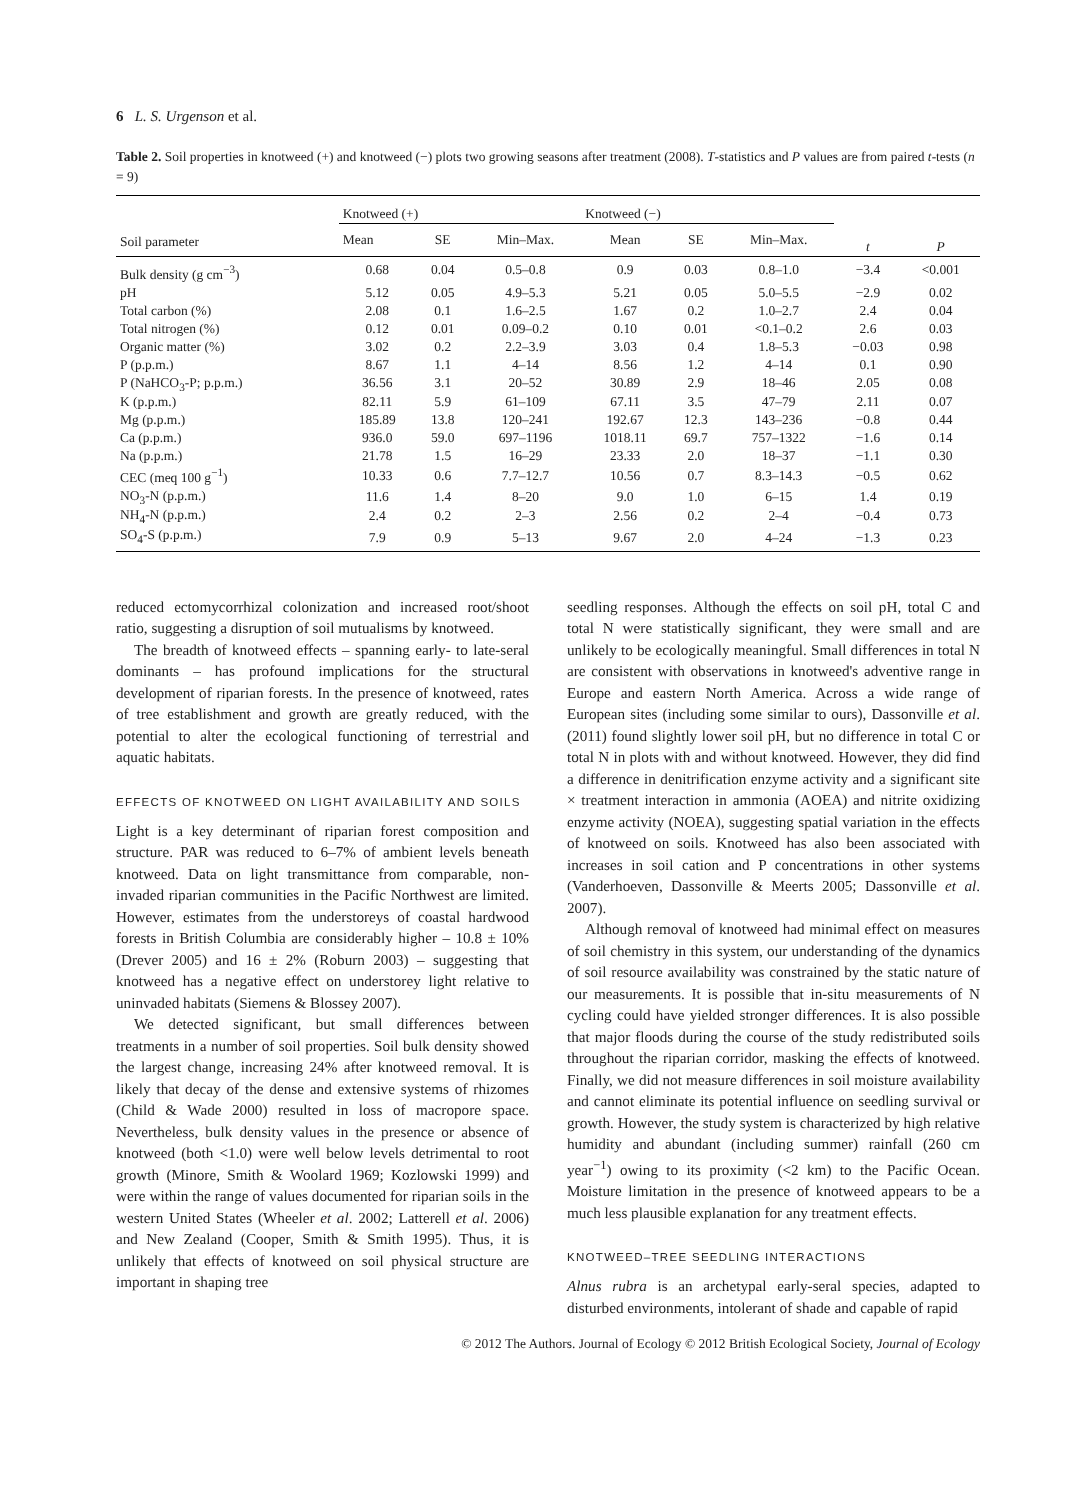6 L. S. Urgenson et al.
Table 2. Soil properties in knotweed (+) and knotweed (−) plots two growing seasons after treatment (2008). T-statistics and P values are from paired t-tests (n = 9)
| Soil parameter | Knotweed (+) | | | Knotweed (−) | | | t | P |
| --- | --- | --- | --- | --- | --- | --- | --- | --- |
| | Mean | SE | Min–Max. | Mean | SE | Min–Max. | | |
| Bulk density (g cm<sup>−3</sup>) | 0.68 | 0.04 | 0.5–0.8 | 0.9 | 0.03 | 0.8–1.0 | −3.4 | <0.001 |
| pH | 5.12 | 0.05 | 4.9–5.3 | 5.21 | 0.05 | 5.0–5.5 | −2.9 | 0.02 |
| Total carbon (%) | 2.08 | 0.1 | 1.6–2.5 | 1.67 | 0.2 | 1.0–2.7 | 2.4 | 0.04 |
| Total nitrogen (%) | 0.12 | 0.01 | 0.09–0.2 | 0.10 | 0.01 | <0.1–0.2 | 2.6 | 0.03 |
| Organic matter (%) | 3.02 | 0.2 | 2.2–3.9 | 3.03 | 0.4 | 1.8–5.3 | −0.03 | 0.98 |
| P (p.p.m.) | 8.67 | 1.1 | 4–14 | 8.56 | 1.2 | 4–14 | 0.1 | 0.90 |
| P (NaHCO<sub>3</sub>-P; p.p.m.) | 36.56 | 3.1 | 20–52 | 30.89 | 2.9 | 18–46 | 2.05 | 0.08 |
| K (p.p.m.) | 82.11 | 5.9 | 61–109 | 67.11 | 3.5 | 47–79 | 2.11 | 0.07 |
| Mg (p.p.m.) | 185.89 | 13.8 | 120–241 | 192.67 | 12.3 | 143–236 | −0.8 | 0.44 |
| Ca (p.p.m.) | 936.0 | 59.0 | 697–1196 | 1018.11 | 69.7 | 757–1322 | −1.6 | 0.14 |
| Na (p.p.m.) | 21.78 | 1.5 | 16–29 | 23.33 | 2.0 | 18–37 | −1.1 | 0.30 |
| CEC (meq 100 g<sup>−1</sup>) | 10.33 | 0.6 | 7.7–12.7 | 10.56 | 0.7 | 8.3–14.3 | −0.5 | 0.62 |
| NO<sub>3</sub>-N (p.p.m.) | 11.6 | 1.4 | 8–20 | 9.0 | 1.0 | 6–15 | 1.4 | 0.19 |
| NH<sub>4</sub>-N (p.p.m.) | 2.4 | 0.2 | 2–3 | 2.56 | 0.2 | 2–4 | −0.4 | 0.73 |
| SO<sub>4</sub>-S (p.p.m.) | 7.9 | 0.9 | 5–13 | 9.67 | 2.0 | 4–24 | −1.3 | 0.23 |
reduced ectomycorrhizal colonization and increased root/shoot ratio, suggesting a disruption of soil mutualisms by knotweed.
The breadth of knotweed effects – spanning early- to late-seral dominants – has profound implications for the structural development of riparian forests. In the presence of knotweed, rates of tree establishment and growth are greatly reduced, with the potential to alter the ecological functioning of terrestrial and aquatic habitats.
EFFECTS OF KNOTWEED ON LIGHT AVAILABILITY AND SOILS
Light is a key determinant of riparian forest composition and structure. PAR was reduced to 6–7% of ambient levels beneath knotweed. Data on light transmittance from comparable, non-invaded riparian communities in the Pacific Northwest are limited. However, estimates from the understoreys of coastal hardwood forests in British Columbia are considerably higher – 10.8 ± 10% (Drever 2005) and 16 ± 2% (Roburn 2003) – suggesting that knotweed has a negative effect on understorey light relative to uninvaded habitats (Siemens & Blossey 2007).
We detected significant, but small differences between treatments in a number of soil properties. Soil bulk density showed the largest change, increasing 24% after knotweed removal. It is likely that decay of the dense and extensive systems of rhizomes (Child & Wade 2000) resulted in loss of macropore space. Nevertheless, bulk density values in the presence or absence of knotweed (both <1.0) were well below levels detrimental to root growth (Minore, Smith & Woolard 1969; Kozlowski 1999) and were within the range of values documented for riparian soils in the western United States (Wheeler et al. 2002; Latterell et al. 2006) and New Zealand (Cooper, Smith & Smith 1995). Thus, it is unlikely that effects of knotweed on soil physical structure are important in shaping tree
seedling responses. Although the effects on soil pH, total C and total N were statistically significant, they were small and are unlikely to be ecologically meaningful. Small differences in total N are consistent with observations in knotweed's adventive range in Europe and eastern North America. Across a wide range of European sites (including some similar to ours), Dassonville et al. (2011) found slightly lower soil pH, but no difference in total C or total N in plots with and without knotweed. However, they did find a difference in denitrification enzyme activity and a significant site × treatment interaction in ammonia (AOEA) and nitrite oxidizing enzyme activity (NOEA), suggesting spatial variation in the effects of knotweed on soils. Knotweed has also been associated with increases in soil cation and P concentrations in other systems (Vanderhoeven, Dassonville & Meerts 2005; Dassonville et al. 2007).
Although removal of knotweed had minimal effect on measures of soil chemistry in this system, our understanding of the dynamics of soil resource availability was constrained by the static nature of our measurements. It is possible that in-situ measurements of N cycling could have yielded stronger differences. It is also possible that major floods during the course of the study redistributed soils throughout the riparian corridor, masking the effects of knotweed. Finally, we did not measure differences in soil moisture availability and cannot eliminate its potential influence on seedling survival or growth. However, the study system is characterized by high relative humidity and abundant (including summer) rainfall (260 cm year<sup>−1</sup>) owing to its proximity (<2 km) to the Pacific Ocean. Moisture limitation in the presence of knotweed appears to be a much less plausible explanation for any treatment effects.
KNOTWEED–TREE SEEDLING INTERACTIONS
Alnus rubra is an archetypal early-seral species, adapted to disturbed environments, intolerant of shade and capable of rapid
© 2012 The Authors. Journal of Ecology © 2012 British Ecological Society, Journal of Ecology